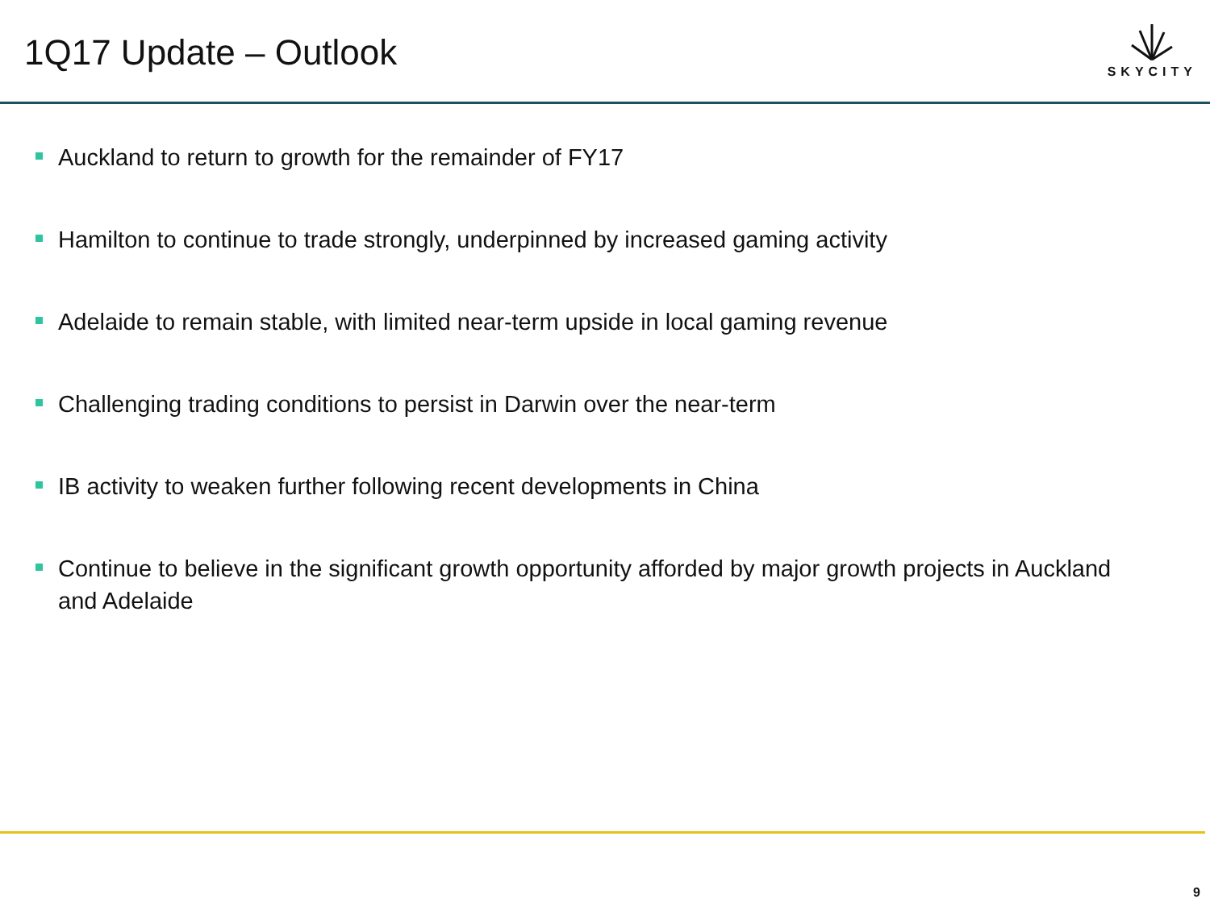1Q17 Update – Outlook
SKYCITY
Auckland to return to growth for the remainder of FY17
Hamilton to continue to trade strongly, underpinned by increased gaming activity
Adelaide to remain stable, with limited near-term upside in local gaming revenue
Challenging trading conditions to persist in Darwin over the near-term
IB activity to weaken further following recent developments in China
Continue to believe in the significant growth opportunity afforded by major growth projects in Auckland and Adelaide
9